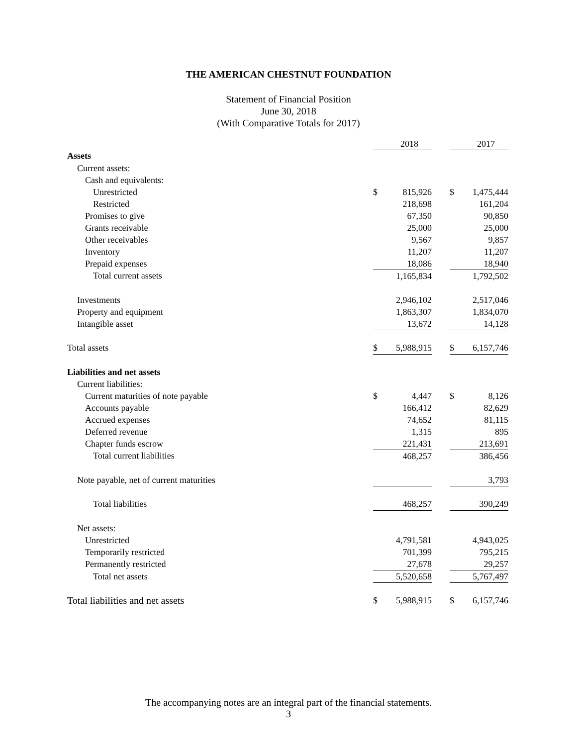THE AMERICAN CHESTNUT FOUNDATION
Statement of Financial Position
June 30, 2018
(With Comparative Totals for 2017)
| | | 2018 | | | 2017 |
| Assets | | | | | |
| Current assets: | | | | | |
| Cash and equivalents: | | | | | |
| Unrestricted | $ | 815,926 | | $ | 1,475,444 |
| Restricted | | 218,698 | | | 161,204 |
| Promises to give | | 67,350 | | | 90,850 |
| Grants receivable | | 25,000 | | | 25,000 |
| Other receivables | | 9,567 | | | 9,857 |
| Inventory | | 11,207 | | | 11,207 |
| Prepaid expenses | | 18,086 | | | 18,940 |
| Total current assets | | 1,165,834 | | | 1,792,502 |
| Investments | | 2,946,102 | | | 2,517,046 |
| Property and equipment | | 1,863,307 | | | 1,834,070 |
| Intangible asset | | 13,672 | | | 14,128 |
| Total assets | $ | 5,988,915 | | $ | 6,157,746 |
| Liabilities and net assets | | | | | |
| Current liabilities: | | | | | |
| Current maturities of note payable | $ | 4,447 | | $ | 8,126 |
| Accounts payable | | 166,412 | | | 82,629 |
| Accrued expenses | | 74,652 | | | 81,115 |
| Deferred revenue | | 1,315 | | | 895 |
| Chapter funds escrow | | 221,431 | | | 213,691 |
| Total current liabilities | | 468,257 | | | 386,456 |
| Note payable, net of current maturities | | | | | 3,793 |
| Total liabilities | | 468,257 | | | 390,249 |
| Net assets: | | | | | |
| Unrestricted | | 4,791,581 | | | 4,943,025 |
| Temporarily restricted | | 701,399 | | | 795,215 |
| Permanently restricted | | 27,678 | | | 29,257 |
| Total net assets | | 5,520,658 | | | 5,767,497 |
| Total liabilities and net assets | $ | 5,988,915 | | $ | 6,157,746 |
The accompanying notes are an integral part of the financial statements.
3